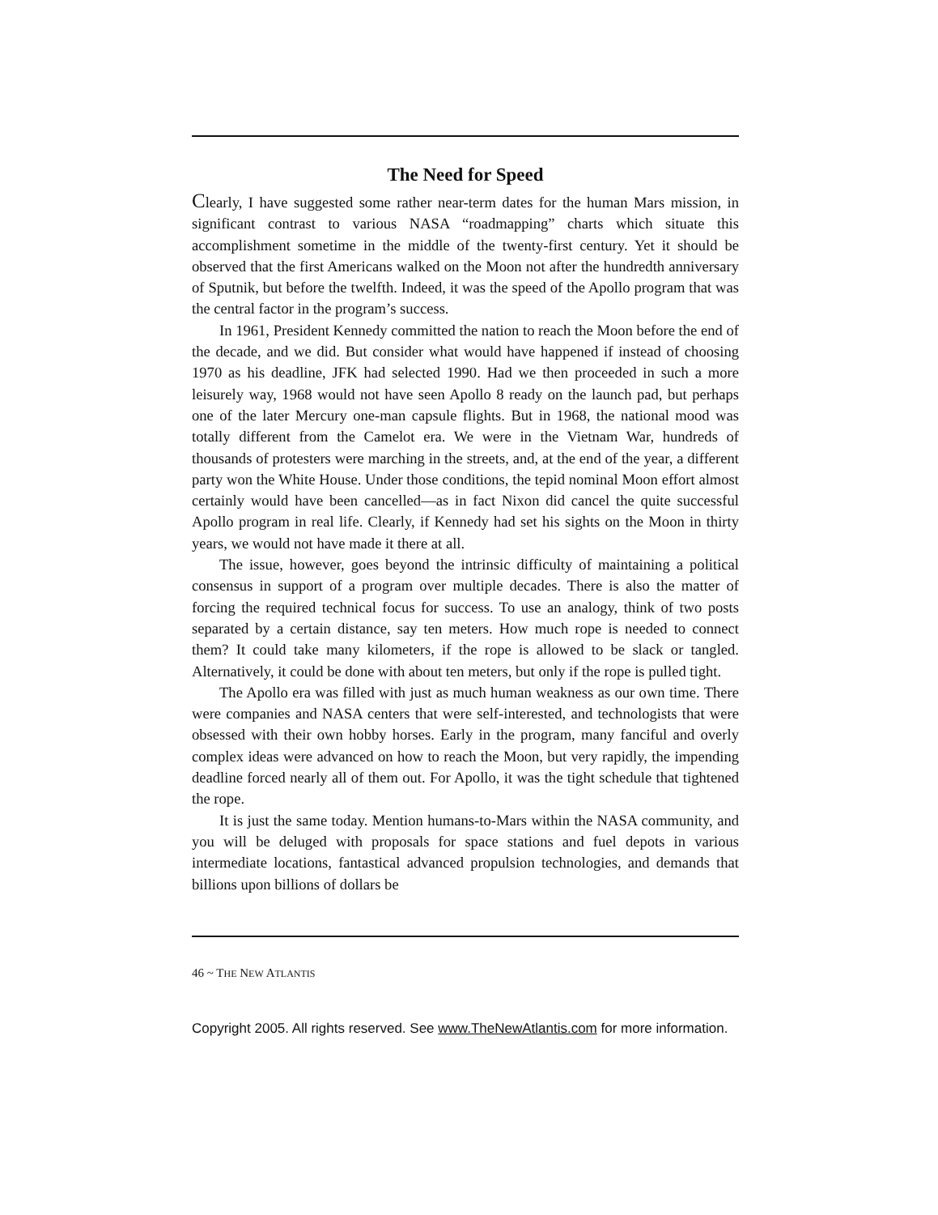The Need for Speed
Clearly, I have suggested some rather near-term dates for the human Mars mission, in significant contrast to various NASA “roadmapping” charts which situate this accomplishment sometime in the middle of the twenty-first century. Yet it should be observed that the first Americans walked on the Moon not after the hundredth anniversary of Sputnik, but before the twelfth. Indeed, it was the speed of the Apollo program that was the central factor in the program’s success.
In 1961, President Kennedy committed the nation to reach the Moon before the end of the decade, and we did. But consider what would have happened if instead of choosing 1970 as his deadline, JFK had selected 1990. Had we then proceeded in such a more leisurely way, 1968 would not have seen Apollo 8 ready on the launch pad, but perhaps one of the later Mercury one-man capsule flights. But in 1968, the national mood was totally different from the Camelot era. We were in the Vietnam War, hundreds of thousands of protesters were marching in the streets, and, at the end of the year, a different party won the White House. Under those conditions, the tepid nominal Moon effort almost certainly would have been cancelled—as in fact Nixon did cancel the quite successful Apollo program in real life. Clearly, if Kennedy had set his sights on the Moon in thirty years, we would not have made it there at all.
The issue, however, goes beyond the intrinsic difficulty of maintaining a political consensus in support of a program over multiple decades. There is also the matter of forcing the required technical focus for success. To use an analogy, think of two posts separated by a certain distance, say ten meters. How much rope is needed to connect them? It could take many kilometers, if the rope is allowed to be slack or tangled. Alternatively, it could be done with about ten meters, but only if the rope is pulled tight.
The Apollo era was filled with just as much human weakness as our own time. There were companies and NASA centers that were self-interested, and technologists that were obsessed with their own hobby horses. Early in the program, many fanciful and overly complex ideas were advanced on how to reach the Moon, but very rapidly, the impending deadline forced nearly all of them out. For Apollo, it was the tight schedule that tightened the rope.
It is just the same today. Mention humans-to-Mars within the NASA community, and you will be deluged with proposals for space stations and fuel depots in various intermediate locations, fantastical advanced propulsion technologies, and demands that billions upon billions of dollars be
46 ~ THE NEW ATLANTIS
Copyright 2005. All rights reserved. See www.TheNewAtlantis.com for more information.